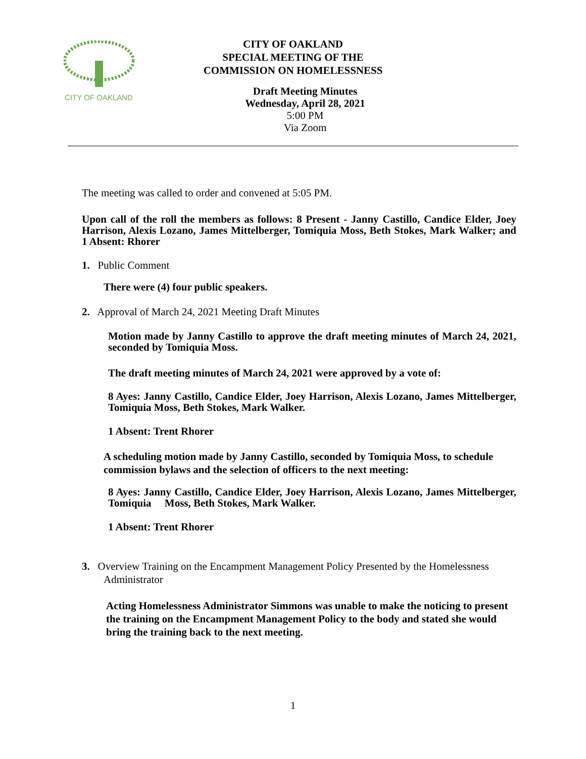CITY OF OAKLAND
CITY OF OAKLAND
SPECIAL MEETING OF THE
COMMISSION ON HOMELESSNESS
Draft Meeting Minutes
Wednesday, April 28, 2021
5:00 PM
Via Zoom
The meeting was called to order and convened at 5:05 PM.
Upon call of the roll the members as follows: 8 Present - Janny Castillo, Candice Elder, Joey Harrison, Alexis Lozano, James Mittelberger, Tomiquia Moss, Beth Stokes, Mark Walker; and 1 Absent: Rhorer
1. Public Comment
There were (4) four public speakers.
2. Approval of March 24, 2021 Meeting Draft Minutes
Motion made by Janny Castillo to approve the draft meeting minutes of March 24, 2021, seconded by Tomiquia Moss.
The draft meeting minutes of March 24, 2021 were approved by a vote of:
8 Ayes: Janny Castillo, Candice Elder, Joey Harrison, Alexis Lozano, James Mittelberger, Tomiquia Moss, Beth Stokes, Mark Walker.
1 Absent: Trent Rhorer
A scheduling motion made by Janny Castillo, seconded by Tomiquia Moss, to schedule commission bylaws and the selection of officers to the next meeting:
8 Ayes: Janny Castillo, Candice Elder, Joey Harrison, Alexis Lozano, James Mittelberger, Tomiquia Moss, Beth Stokes, Mark Walker.
1 Absent: Trent Rhorer
3. Overview Training on the Encampment Management Policy Presented by the Homelessness
Administrator
Acting Homelessness Administrator Simmons was unable to make the noticing to present the training on the Encampment Management Policy to the body and stated she would bring the training back to the next meeting.
1